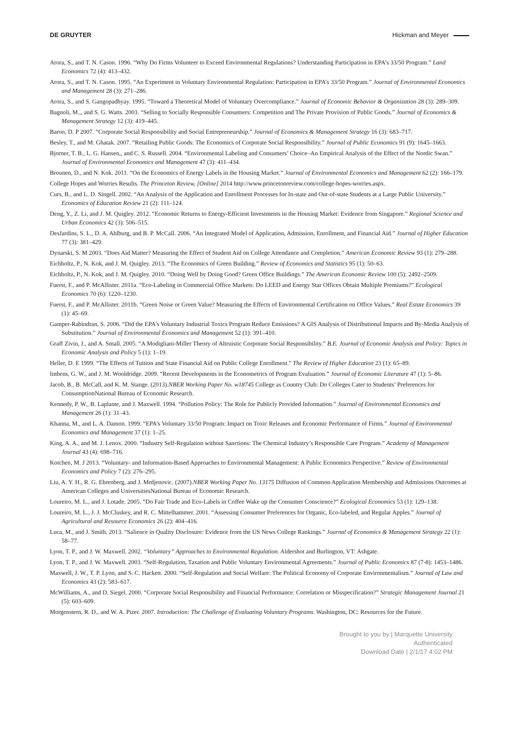DE GRUYTER Hickman and Meyer
Arora, S., and T. N. Cason. 1996. “Why Do Firms Volunteer to Exceed Environmental Regulations? Understanding Participation in EPA’s 33/50 Program.” Land Economics 72 (4): 413–432.
Arora, S., and T. N. Cason. 1995. “An Experiment in Voluntary Environmental Regulation: Participation in EPA’s 33/50 Program.” Journal of Environmental Economics and Management 28 (3): 271–286.
Arora, S., and S. Gangopadhyay. 1995. “Toward a Theoretical Model of Voluntary Overcompliance.” Journal of Economic Behavior & Organization 28 (3): 289–309.
Bagnoli, M.,, and S. G. Watts. 2003. “Selling to Socially Responsible Consumers: Competition and The Private Provision of Public Goods.” Journal of Economics & Management Strategy 12 (3): 419–445.
Baron, D. P 2007. “Corporate Social Responsibility and Social Entrepreneurship.” Journal of Economics & Management Strategy 16 (3): 683–717.
Besley, T., and M. Ghatak. 2007. “Retailing Public Goods: The Economics of Corporate Social Responsibility.” Journal of Public Economics 91 (9): 1645–1663.
Bjorner, T. B., L. G. Hansen,, and C. S. Russell. 2004. “Environmental Labeling and Consumers’ Choice–An Empirical Analysis of the Effect of the Nordic Swan.” Journal of Environmental Economics and Management 47 (3): 411–434.
Brounen, D., and N. Kok. 2011. “On the Economics of Energy Labels in the Housing Market.” Journal of Environmental Economics and Management 62 (2): 166–179.
College Hopes and Worries Results. The Princeton Review, [Online] 2014 http://www.princetonreview.com/college-hopes-worries.aspx.
Curs, B., and L. D. Singell. 2002. “An Analysis of the Application and Enrollment Processes for In-state and Out-of-state Students at a Large Public University.” Economics of Education Review 21 (2): 111–124.
Deng, Y., Z. Li, and J. M. Quigley. 2012. “Economic Returns to Energy-Efficient Investments in the Housing Market: Evidence from Singapore.” Regional Science and Urban Economics 42 (3): 506–515.
DesJardins, S. L., D. A. Ahlburg, and B. P. McCall. 2006. “An Integrated Model of Application, Admission, Enrollment, and Financial Aid.” Journal of Higher Education 77 (3): 381–429.
Dynarski, S. M 2003. “Does Aid Matter? Measuring the Effect of Student Aid on College Attendance and Completion.” American Economic Review 93 (1): 279–288.
Eichholtz, P., N. Kok, and J. M. Quigley. 2013. “The Economics of Green Building.” Review of Economics and Statistics 95 (1): 50–63.
Eichholtz, P., N. Kok, and J. M. Quigley. 2010. “Doing Well by Doing Good? Green Office Buildings.” The American Economic Review 100 (5): 2492–2509.
Fuerst, F., and P. McAllister. 2011a. “Eco-Labeling in Commercial Office Markets: Do LEED and Energy Star Offices Obtain Multiple Premiums?” Ecological Economics 70 (6): 1220–1230.
Fuerst, F., and P. McAllister. 2011b. “Green Noise or Green Value? Measuring the Effects of Environmental Certification on Office Values.” Real Estate Economics 39 (1): 45–69.
Gamper-Rabindran, S. 2006. “Did the EPA’s Voluntary Industrial Toxics Program Reduce Emissions? A GIS Analysis of Distributional Impacts and By-Media Analysis of Substitution.” Journal of Environmental Economics and Management 52 (1): 391–410.
Graff Zivin, J., and A. Small. 2005. “A Modigliani-Miller Theory of Altruistic Corporate Social Responsibility.” B.E. Journal of Economic Analysis and Policy: Topics in Economic Analysis and Policy 5 (1): 1–19.
Heller, D. E 1999. “The Effects of Tuition and State Financial Aid on Public College Enrollment.” The Review of Higher Education 23 (1): 65–89.
Imbens, G. W., and J. M. Wooldridge. 2009. “Recent Developments in the Econometrics of Program Evaluation.” Journal of Economic Literature 47 (1): 5–86.
Jacob, B., B. McCall, and K. M. Stange. (2013).NBER Working Paper No. w18745 College as Country Club: Do Colleges Cater to Students’ Preferences for ConsumptionNational Bureau of Economic Research.
Kennedy, P. W., B. Laplante, and J. Maxwell. 1994. “Pollution Policy: The Role for Publicly Provided Information.” Journal of Environmental Economics and Management 26 (1): 31–43.
Khanna, M., and L. A. Damon. 1999. “EPA’s Voluntary 33/50 Program: Impact on Toxic Releases and Economic Performance of Firms.” Journal of Environmental Economics and Management 37 (1): 1–25.
King, A. A., and M. J. Lenox. 2000. “Industry Self-Regulation without Sanctions: The Chemical Industry’s Responsible Care Program.” Academy of Management Journal 43 (4): 698–716.
Kotchen, M. J 2013. “Voluntary- and Information-Based Approaches to Environmental Management: A Public Economics Perspective.” Review of Environmental Economics and Policy 7 (2): 276–295.
Liu, A. Y. H., R. G. Ehrenberg, and J. Mrdjenovic. (2007).NBER Working Paper No. 13175 Diffusion of Common Application Membership and Admissions Outcomes at American Colleges and UniversitiesNational Bureau of Economic Research.
Loureiro, M. L., and J. Lotade. 2005. “Do Fair Trade and Eco-Labels in Coffee Wake up the Consumer Conscience?” Ecological Economics 53 (1): 129–138.
Loureiro, M. L., J. J. McCluskey, and R. C. Mittelhammer. 2001. “Assessing Consumer Preferences for Organic, Eco-labeled, and Regular Apples.” Journal of Agricultural and Resource Economics 26 (2): 404–416.
Luca, M., and J. Smith. 2013. “Salience in Quality Disclosure: Evidence from the US News College Rankings.” Journal of Economics & Management Strategy 22 (1): 58–77.
Lyon, T. P., and J. W. Maxwell. 2002. “Voluntary” Approaches to Environmental Regulation. Aldershot and Burlington, VT: Ashgate.
Lyon, T. P., and J. W. Maxwell. 2003. “Self-Regulation, Taxation and Public Voluntary Environmental Agreements.” Journal of Public Economics 87 (7-8): 1453–1486.
Maxwell, J. W., T. P. Lyon, and S. C. Hackett. 2000. “Self-Regulation and Social Welfare: The Political Economy of Corporate Environmentalism.” Journal of Law and Economics 43 (2): 583–617.
McWilliams, A., and D. Siegel. 2000. “Corporate Social Responsibility and Financial Performance: Correlation or Misspecification?” Strategic Management Journal 21 (5): 603–609.
Morgenstern, R. D., and W. A. Pizer. 2007. Introduction: The Challenge of Evaluating Voluntary Programs. Washington, DC: Resources for the Future.
Brought to you by | Marquette University
Authenticated
Download Date | 2/1/17 4:02 PM